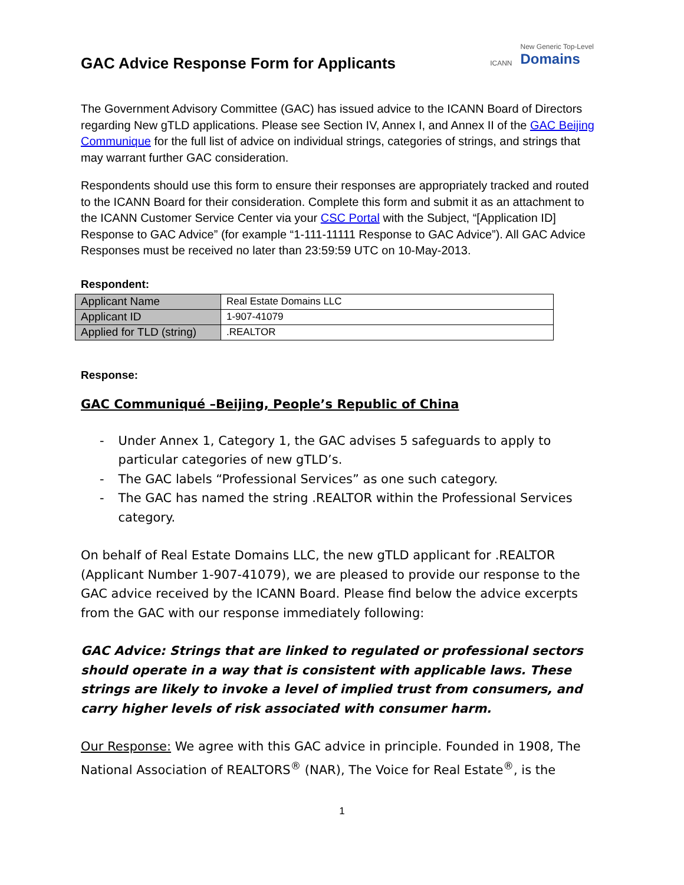GAC Advice Response Form for Applicants
ICANN New Generic Top-Level
Domains
The Government Advisory Committee (GAC) has issued advice to the ICANN Board of Directors regarding New gTLD applications. Please see Section IV, Annex I, and Annex II of the GAC Beijing Communique for the full list of advice on individual strings, categories of strings, and strings that may warrant further GAC consideration.
Respondents should use this form to ensure their responses are appropriately tracked and routed to the ICANN Board for their consideration. Complete this form and submit it as an attachment to the ICANN Customer Service Center via your CSC Portal with the Subject, “[Application ID] Response to GAC Advice” (for example “1-111-11111 Response to GAC Advice”). All GAC Advice Responses must be received no later than 23:59:59 UTC on 10-May-2013.
Respondent:
| Applicant Name | Real Estate Domains LLC |
| Applicant ID | 1-907-41079 |
| Applied for TLD (string) | .REALTOR |
Response:
GAC Communiqué –Beijing, People’s Republic of China
- Under Annex 1, Category 1, the GAC advises 5 safeguards to apply to particular categories of new gTLD’s.
- The GAC labels “Professional Services” as one such category.
- The GAC has named the string .REALTOR within the Professional Services category.
On behalf of Real Estate Domains LLC, the new gTLD applicant for .REALTOR (Applicant Number 1-907-41079), we are pleased to provide our response to the GAC advice received by the ICANN Board. Please find below the advice excerpts from the GAC with our response immediately following:
GAC Advice: Strings that are linked to regulated or professional sectors should operate in a way that is consistent with applicable laws. These strings are likely to invoke a level of implied trust from consumers, and carry higher levels of risk associated with consumer harm.
Our Response: We agree with this GAC advice in principle. Founded in 1908, The National Association of REALTORS<sup>®</sup> (NAR), The Voice for Real Estate<sup>®</sup>, is the
1